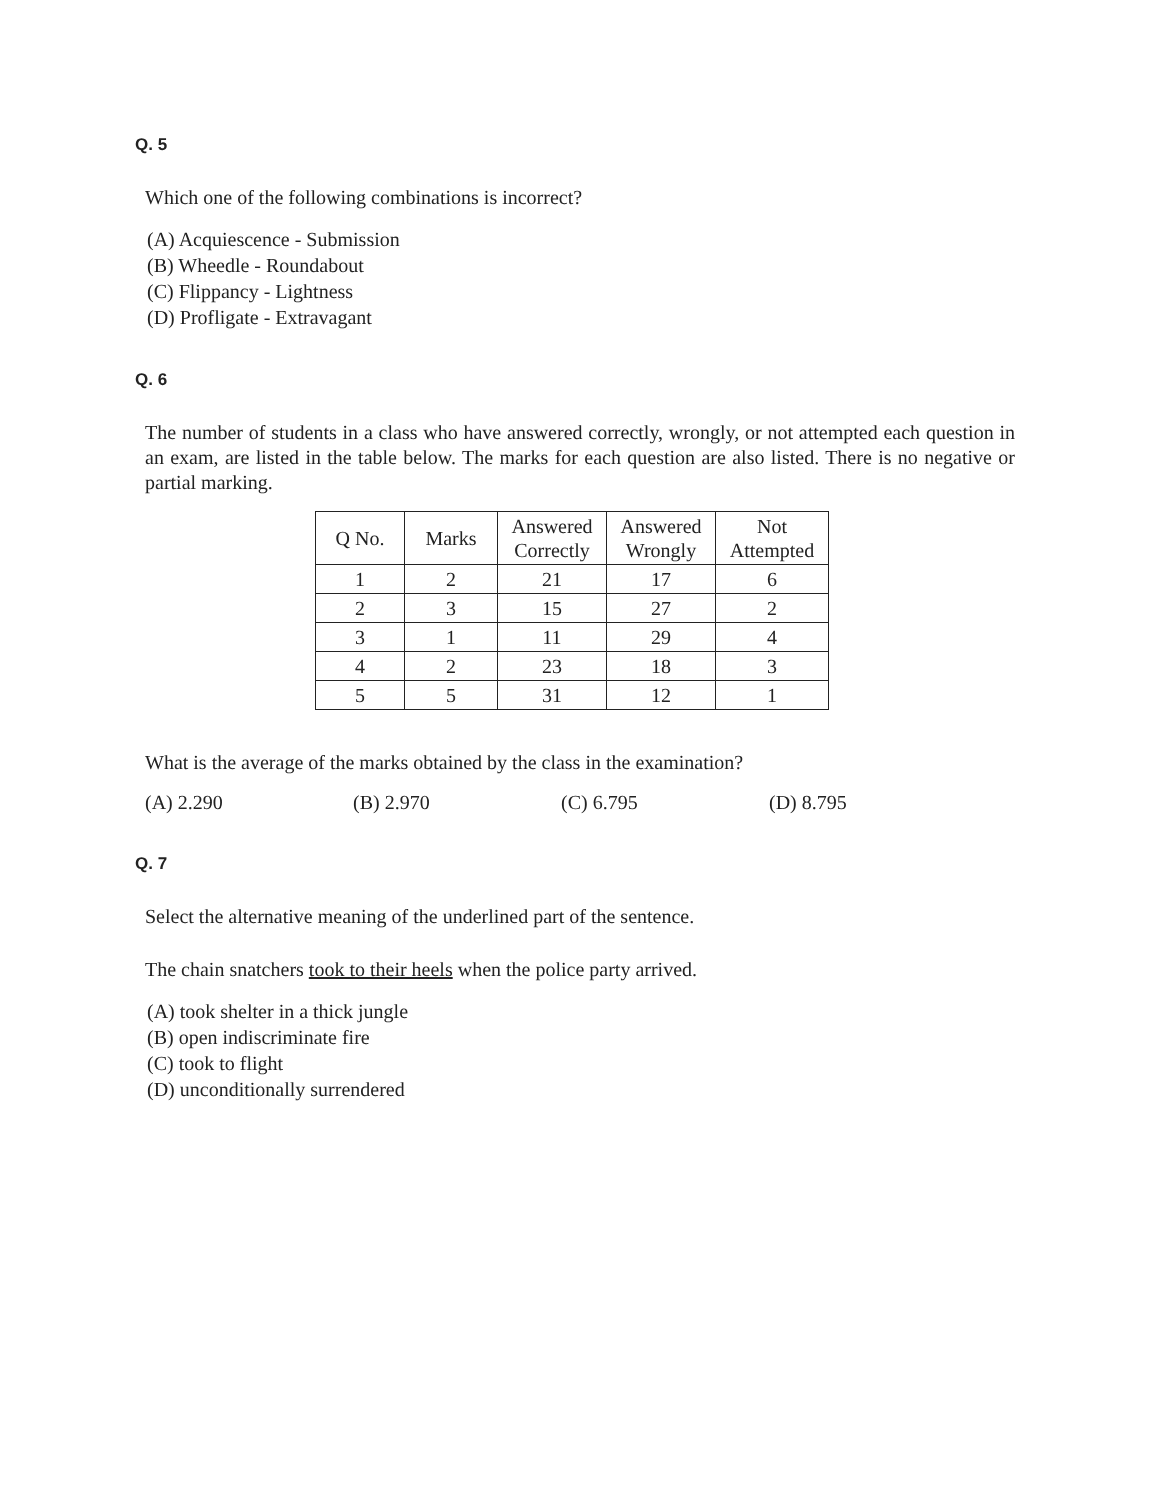Q. 5
Which one of the following combinations is incorrect?
(A) Acquiescence - Submission
(B) Wheedle - Roundabout
(C) Flippancy - Lightness
(D) Profligate - Extravagant
Q. 6
The number of students in a class who have answered correctly, wrongly, or not attempted each question in an exam, are listed in the table below. The marks for each question are also listed. There is no negative or partial marking.
| Q No. | Marks | Answered Correctly | Answered Wrongly | Not Attempted |
| --- | --- | --- | --- | --- |
| 1 | 2 | 21 | 17 | 6 |
| 2 | 3 | 15 | 27 | 2 |
| 3 | 1 | 11 | 29 | 4 |
| 4 | 2 | 23 | 18 | 3 |
| 5 | 5 | 31 | 12 | 1 |
What is the average of the marks obtained by the class in the examination?
(A) 2.290 (B) 2.970 (C) 6.795 (D) 8.795
Q. 7
Select the alternative meaning of the underlined part of the sentence.
The chain snatchers took to their heels when the police party arrived.
(A) took shelter in a thick jungle
(B) open indiscriminate fire
(C) took to flight
(D) unconditionally surrendered